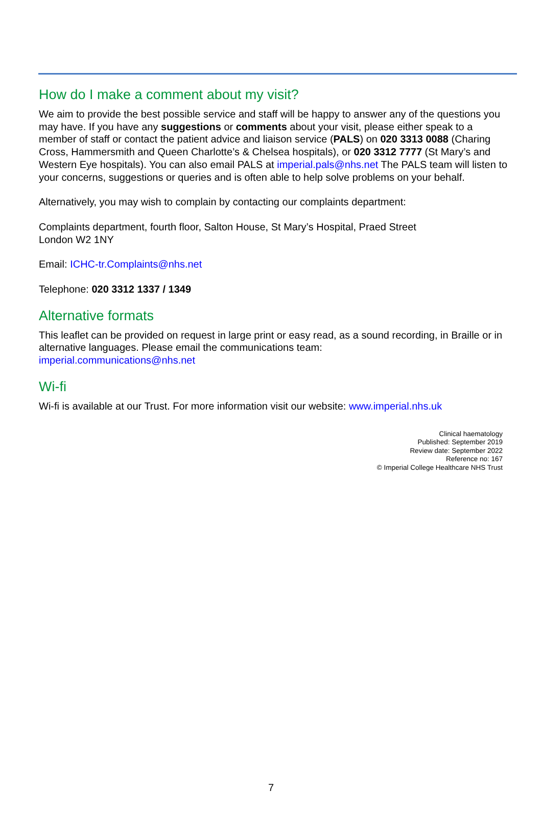How do I make a comment about my visit?
We aim to provide the best possible service and staff will be happy to answer any of the questions you may have. If you have any suggestions or comments about your visit, please either speak to a member of staff or contact the patient advice and liaison service (PALS) on 020 3313 0088 (Charing Cross, Hammersmith and Queen Charlotte’s & Chelsea hospitals), or 020 3312 7777 (St Mary’s and Western Eye hospitals). You can also email PALS at imperial.pals@nhs.net The PALS team will listen to your concerns, suggestions or queries and is often able to help solve problems on your behalf.
Alternatively, you may wish to complain by contacting our complaints department:
Complaints department, fourth floor, Salton House, St Mary’s Hospital, Praed Street
London W2 1NY
Email: ICHC-tr.Complaints@nhs.net
Telephone: 020 3312 1337 / 1349
Alternative formats
This leaflet can be provided on request in large print or easy read, as a sound recording, in Braille or in alternative languages. Please email the communications team:
imperial.communications@nhs.net
Wi-fi
Wi-fi is available at our Trust. For more information visit our website: www.imperial.nhs.uk
Clinical haematology
Published: September 2019
Review date: September 2022
Reference no: 167
© Imperial College Healthcare NHS Trust
7